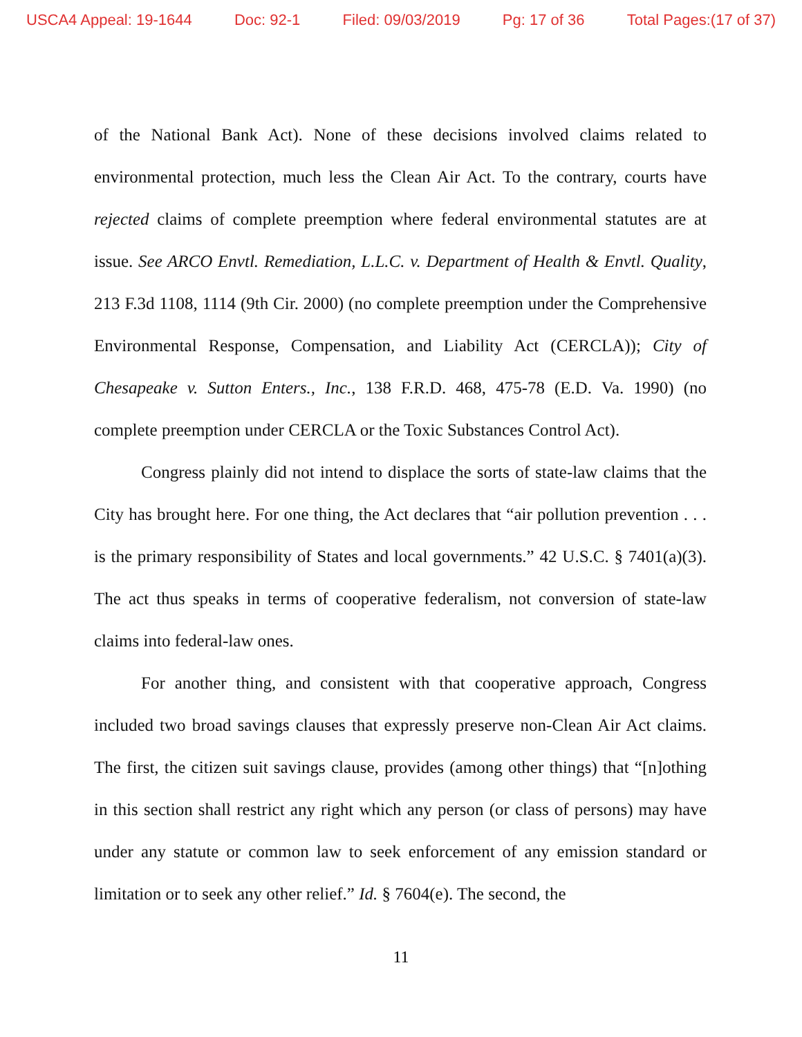USCA4 Appeal: 19-1644 Doc: 92-1 Filed: 09/03/2019 Pg: 17 of 36 Total Pages:(17 of 37)
of the National Bank Act). None of these decisions involved claims related to environmental protection, much less the Clean Air Act. To the contrary, courts have rejected claims of complete preemption where federal environmental statutes are at issue. See ARCO Envtl. Remediation, L.L.C. v. Department of Health & Envtl. Quality, 213 F.3d 1108, 1114 (9th Cir. 2000) (no complete preemption under the Comprehensive Environmental Response, Compensation, and Liability Act (CERCLA)); City of Chesapeake v. Sutton Enters., Inc., 138 F.R.D. 468, 475-78 (E.D. Va. 1990) (no complete preemption under CERCLA or the Toxic Substances Control Act).
Congress plainly did not intend to displace the sorts of state-law claims that the City has brought here. For one thing, the Act declares that “air pollution prevention . . . is the primary responsibility of States and local governments.” 42 U.S.C. § 7401(a)(3). The act thus speaks in terms of cooperative federalism, not conversion of state-law claims into federal-law ones.
For another thing, and consistent with that cooperative approach, Congress included two broad savings clauses that expressly preserve non-Clean Air Act claims. The first, the citizen suit savings clause, provides (among other things) that “[n]othing in this section shall restrict any right which any person (or class of persons) may have under any statute or common law to seek enforcement of any emission standard or limitation or to seek any other relief.” Id. § 7604(e). The second, the
11